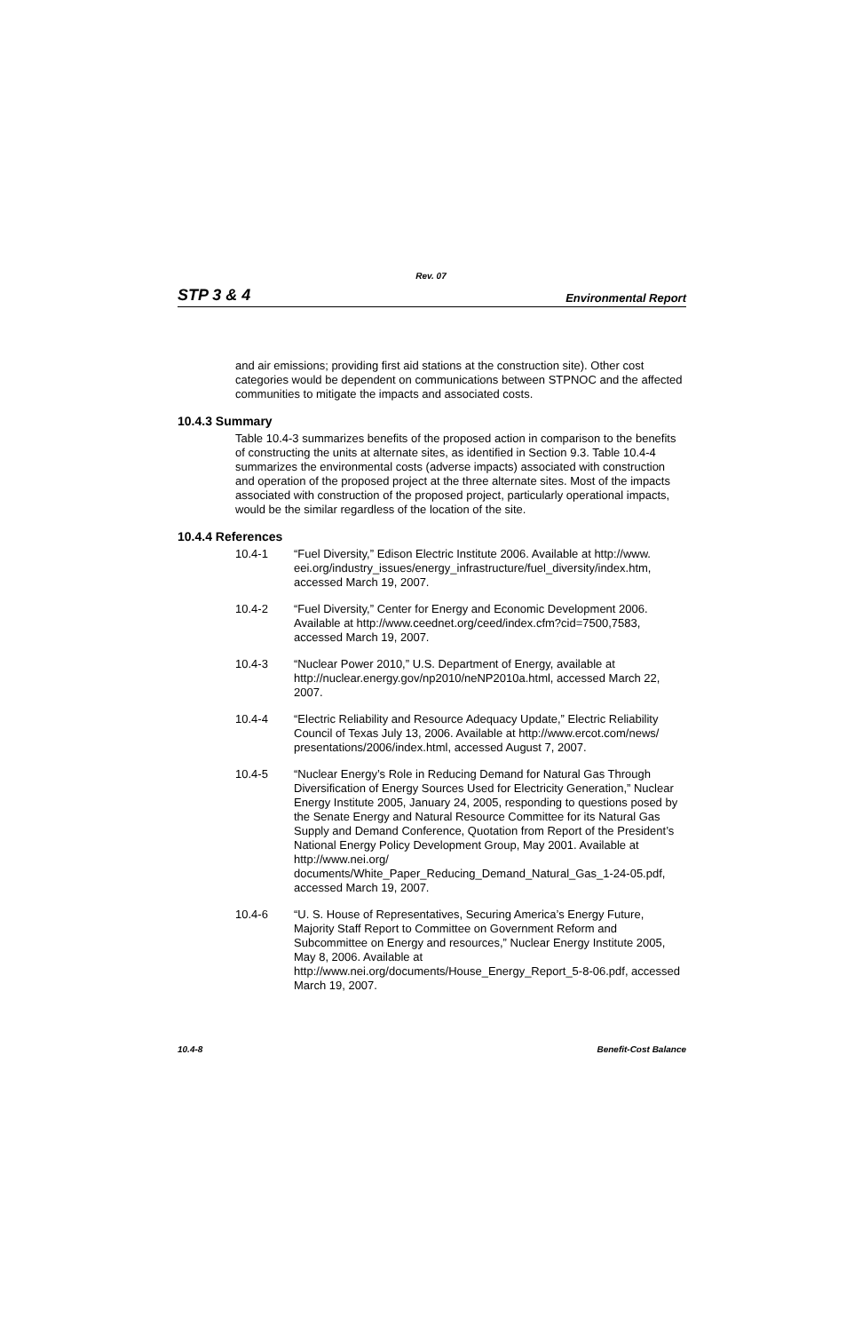Rev. 07
STP 3 & 4 Environmental Report
and air emissions; providing first aid stations at the construction site). Other cost categories would be dependent on communications between STPNOC and the affected communities to mitigate the impacts and associated costs.
10.4.3 Summary
Table 10.4-3 summarizes benefits of the proposed action in comparison to the benefits of constructing the units at alternate sites, as identified in Section 9.3. Table 10.4-4 summarizes the environmental costs (adverse impacts) associated with construction and operation of the proposed project at the three alternate sites. Most of the impacts associated with construction of the proposed project, particularly operational impacts, would be the similar regardless of the location of the site.
10.4.4 References
10.4-1 “Fuel Diversity,” Edison Electric Institute 2006. Available at http://www. eei.org/industry_issues/energy_infrastructure/fuel_diversity/index.htm, accessed March 19, 2007.
10.4-2 “Fuel Diversity,” Center for Energy and Economic Development 2006. Available at http://www.ceednet.org/ceed/index.cfm?cid=7500,7583, accessed March 19, 2007.
10.4-3 “Nuclear Power 2010,” U.S. Department of Energy, available at http://nuclear.energy.gov/np2010/neNP2010a.html, accessed March 22, 2007.
10.4-4 “Electric Reliability and Resource Adequacy Update,” Electric Reliability Council of Texas July 13, 2006. Available at http://www.ercot.com/news/ presentations/2006/index.html, accessed August 7, 2007.
10.4-5 “Nuclear Energy’s Role in Reducing Demand for Natural Gas Through Diversification of Energy Sources Used for Electricity Generation,” Nuclear Energy Institute 2005, January 24, 2005, responding to questions posed by the Senate Energy and Natural Resource Committee for its Natural Gas Supply and Demand Conference, Quotation from Report of the President’s National Energy Policy Development Group, May 2001. Available at http://www.nei.org/
documents/White_Paper_Reducing_Demand_Natural_Gas_1-24-05.pdf, accessed March 19, 2007.
10.4-6 “U. S. House of Representatives, Securing America’s Energy Future, Majority Staff Report to Committee on Government Reform and Subcommittee on Energy and resources,” Nuclear Energy Institute 2005, May 8, 2006. Available at
http://www.nei.org/documents/House_Energy_Report_5-8-06.pdf, accessed March 19, 2007.
10.4-8 Benefit-Cost Balance